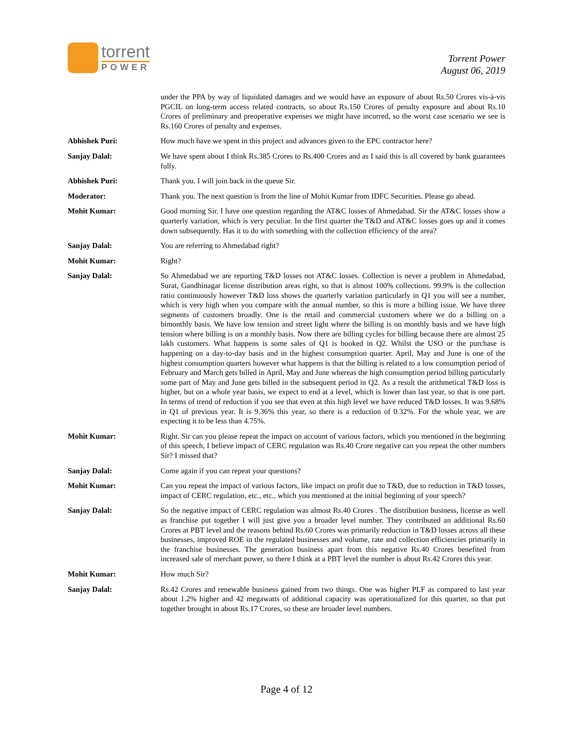torrent
POWER
Torrent Power
August 06, 2019
under the PPA by way of liquidated damages and we would have an exposure of about Rs.50 Crores vis-à-vis PGCIL on long-term access related contracts, so about Rs.150 Crores of penalty exposure and about Rs.10 Crores of preliminary and preoperative expenses we might have incurred, so the worst case scenario we see is Rs.160 Crores of penalty and expenses.
Abhishek Puri: How much have we spent in this project and advances given to the EPC contractor here?
Sanjay Dalal: We have spent about I think Rs.385 Crores to Rs.400 Crores and as I said this is all covered by bank guarantees fully.
Abhishek Puri: Thank you. I will join back in the queue Sir.
Moderator: Thank you. The next question is from the line of Mohit Kumar from IDFC Securities. Please go ahead.
Mohit Kumar: Good morning Sir. I have one question regarding the AT&C losses of Ahmedabad. Sir the AT&C losses show a quarterly variation, which is very peculiar. In the first quarter the T&D and AT&C losses goes up and it comes down subsequently. Has it to do with something with the collection efficiency of the area?
Sanjay Dalal: You are referring to Ahmedabad right?
Mohit Kumar: Right?
Sanjay Dalal: So Ahmedabad we are reporting T&D losses not AT&C losses. Collection is never a problem in Ahmedabad, Surat, Gandhinagar license distribution areas right, so that is almost 100% collections. 99.9% is the collection ratio continuously however T&D loss shows the quarterly variation particularly in Q1 you will see a number, which is very high when you compare with the annual number, so this is more a billing issue. We have three segments of customers broadly. One is the retail and commercial customers where we do a billing on a bimonthly basis. We have low tension and street light where the billing is on monthly basis and we have high tension where billing is on a monthly basis. Now there are billing cycles for billing because there are almost 25 lakh customers. What happens is some sales of Q1 is booked in Q2. Whilst the USO or the purchase is happening on a day-to-day basis and in the highest consumption quarter. April, May and June is one of the highest consumption quarters however what happens is that the billing is related to a low consumption period of February and March gets billed in April, May and June whereas the high consumption period billing particularly some part of May and June gets billed in the subsequent period in Q2. As a result the arithmetical T&D loss is higher, but on a whole year basis, we expect to end at a level, which is lower than last year, so that is one part. In terms of trend of reduction if you see that even at this high level we have reduced T&D losses. It was 9.68% in Q1 of previous year. It is 9.36% this year, so there is a reduction of 0.32%. For the whole year, we are expecting it to be less than 4.75%.
Mohit Kumar: Right. Sir can you please repeat the impact on account of various factors, which you mentioned in the beginning of this speech, I believe impact of CERC regulation was Rs.40 Crore negative can you repeat the other numbers Sir? I missed that?
Sanjay Dalal: Come again if you can repeat your questions?
Mohit Kumar: Can you repeat the impact of various factors, like impact on profit due to T&D, due to reduction in T&D losses, impact of CERC regulation, etc., etc., which you mentioned at the initial beginning of your speech?
Sanjay Dalal: So the negative impact of CERC regulation was almost Rs.40 Crores . The distribution business, license as well as franchise put together I will just give you a broader level number. They contributed an additional Rs.60 Crores at PBT level and the reasons behind Rs.60 Crores was primarily reduction in T&D losses across all these businesses, improved ROE in the regulated businesses and volume, rate and collection efficiencies primarily in the franchise businesses. The generation business apart from this negative Rs.40 Crores benefited from increased sale of merchant power, so there I think at a PBT level the number is about Rs.42 Crores this year.
Mohit Kumar: How much Sir?
Sanjay Dalal: Rs.42 Crores and renewable business gained from two things. One was higher PLF as compared to last year about 1.2% higher and 42 megawatts of additional capacity was operationalized for this quarter, so that put together brought in about Rs.17 Crores, so these are broader level numbers.
Page 4 of 12